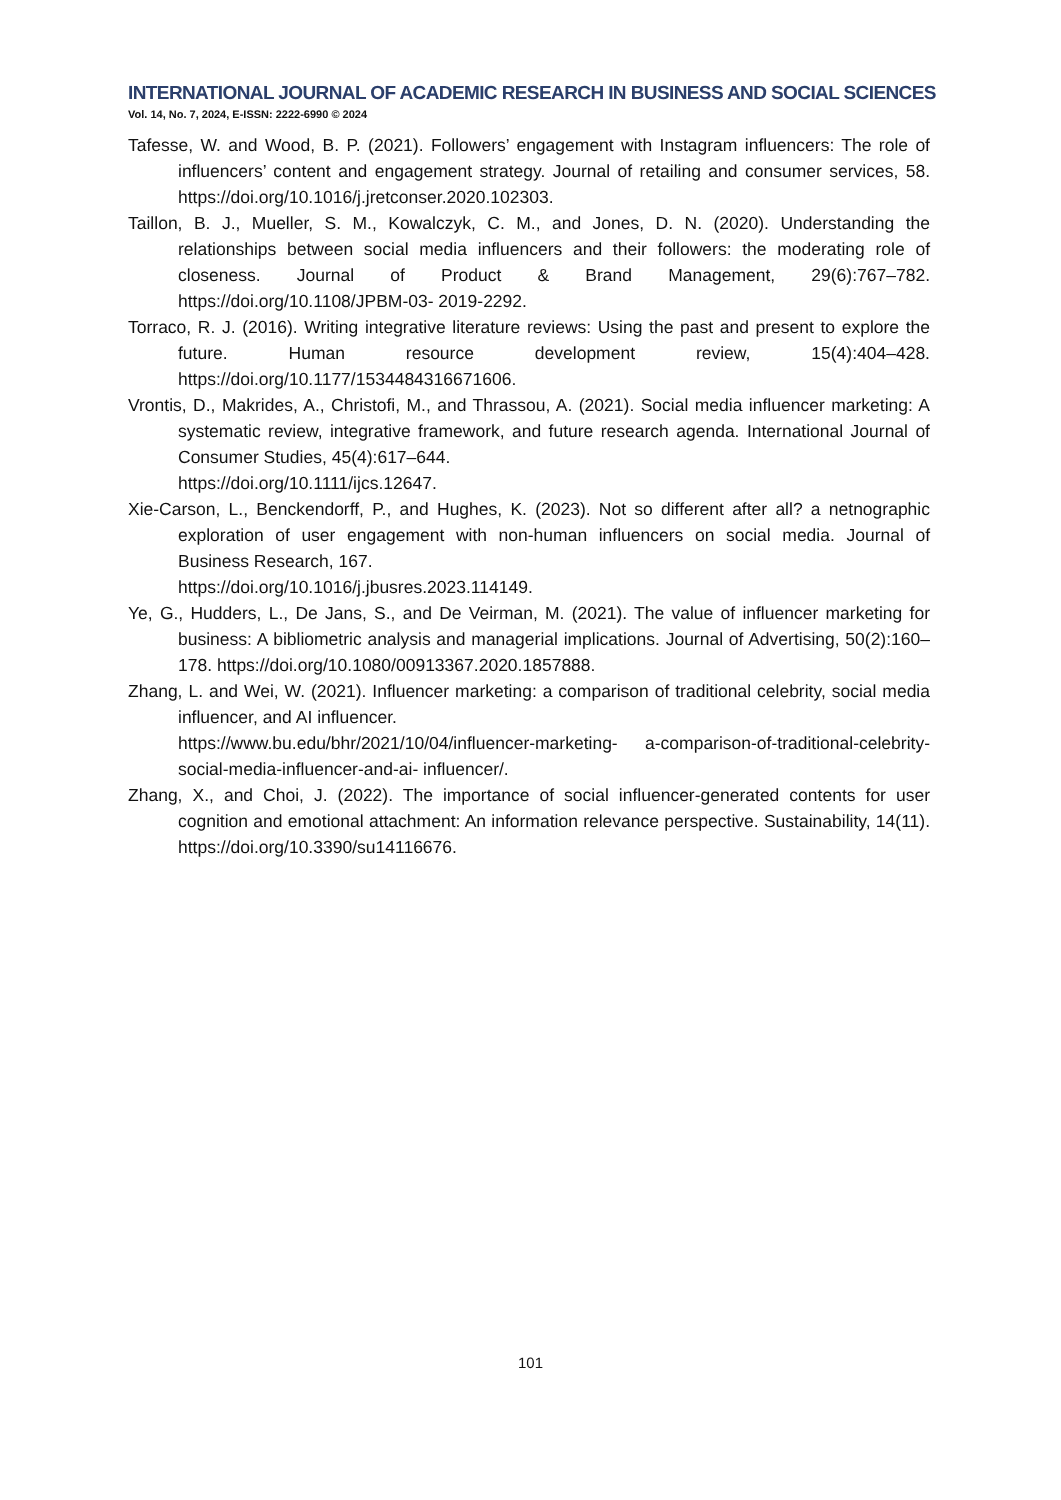INTERNATIONAL JOURNAL OF ACADEMIC RESEARCH IN BUSINESS AND SOCIAL SCIENCES
Vol. 14, No. 7, 2024, E-ISSN: 2222-6990 © 2024
Tafesse, W. and Wood, B. P. (2021). Followers’ engagement with Instagram influencers: The role of influencers’ content and engagement strategy. Journal of retailing and consumer services, 58. https://doi.org/10.1016/j.jretconser.2020.102303.
Taillon, B. J., Mueller, S. M., Kowalczyk, C. M., and Jones, D. N. (2020). Understanding the relationships between social media influencers and their followers: the moderating role of closeness. Journal of Product & Brand Management, 29(6):767–782. https://doi.org/10.1108/JPBM-03- 2019-2292.
Torraco, R. J. (2016). Writing integrative literature reviews: Using the past and present to explore the future. Human resource development review, 15(4):404–428. https://doi.org/10.1177/1534484316671606.
Vrontis, D., Makrides, A., Christofi, M., and Thrassou, A. (2021). Social media influencer marketing: A systematic review, integrative framework, and future research agenda. International Journal of Consumer Studies, 45(4):617–644.
https://doi.org/10.1111/ijcs.12647.
Xie-Carson, L., Benckendorff, P., and Hughes, K. (2023). Not so different after all? a netnographic exploration of user engagement with non-human influencers on social media. Journal of Business Research, 167.
https://doi.org/10.1016/j.jbusres.2023.114149.
Ye, G., Hudders, L., De Jans, S., and De Veirman, M. (2021). The value of influencer marketing for business: A bibliometric analysis and managerial implications. Journal of Advertising, 50(2):160–178. https://doi.org/10.1080/00913367.2020.1857888.
Zhang, L. and Wei, W. (2021). Influencer marketing: a comparison of traditional celebrity, social media influencer, and AI influencer.
https://www.bu.edu/bhr/2021/10/04/influencer-marketing- a-comparison-of-traditional-celebrity-social-media-influencer-and-ai- influencer/.
Zhang, X., and Choi, J. (2022). The importance of social influencer-generated contents for user cognition and emotional attachment: An information relevance perspective. Sustainability, 14(11). https://doi.org/10.3390/su14116676.
101